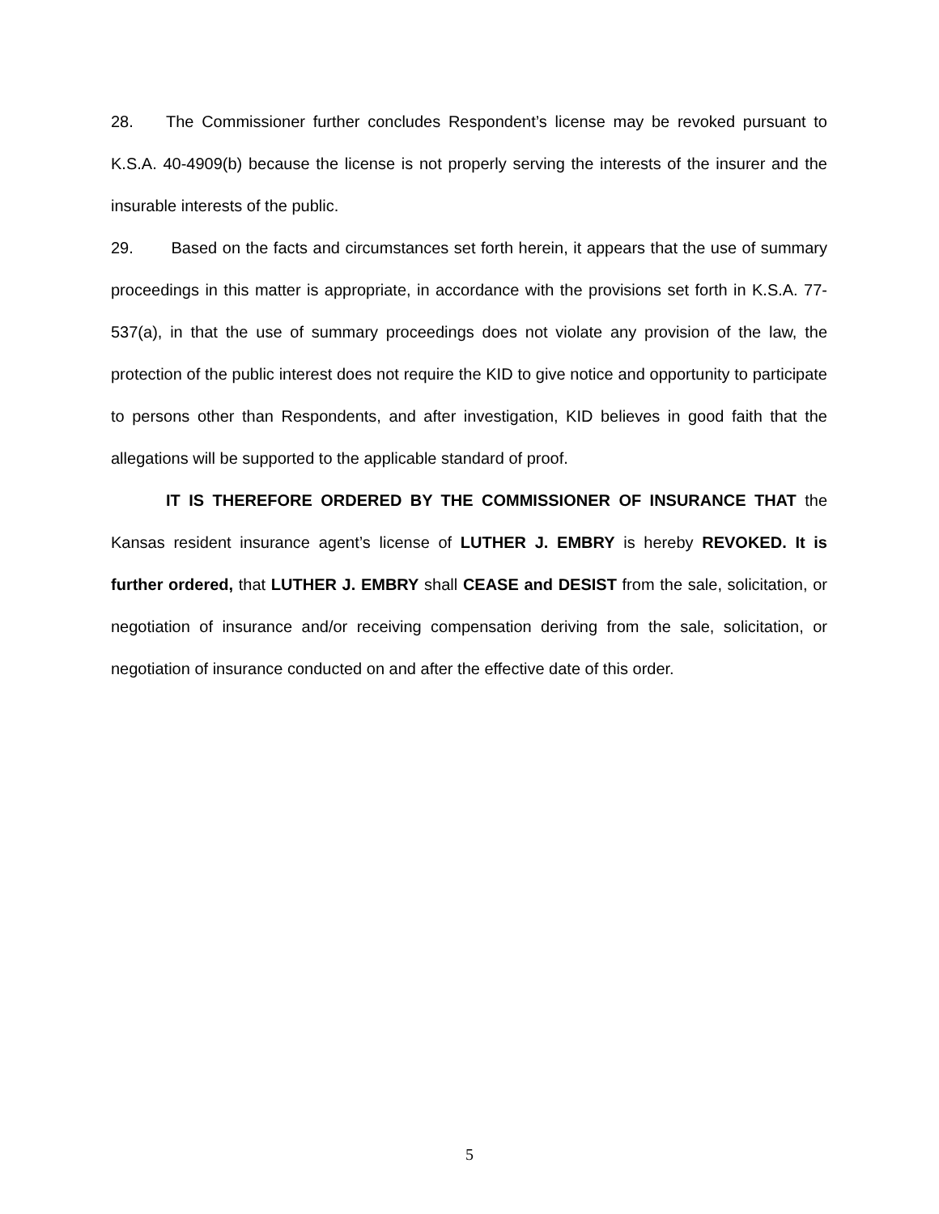28. The Commissioner further concludes Respondent’s license may be revoked pursuant to K.S.A. 40-4909(b) because the license is not properly serving the interests of the insurer and the insurable interests of the public.
29. Based on the facts and circumstances set forth herein, it appears that the use of summary proceedings in this matter is appropriate, in accordance with the provisions set forth in K.S.A. 77-537(a), in that the use of summary proceedings does not violate any provision of the law, the protection of the public interest does not require the KID to give notice and opportunity to participate to persons other than Respondents, and after investigation, KID believes in good faith that the allegations will be supported to the applicable standard of proof.
IT IS THEREFORE ORDERED BY THE COMMISSIONER OF INSURANCE THAT the Kansas resident insurance agent’s license of LUTHER J. EMBRY is hereby REVOKED. It is further ordered, that LUTHER J. EMBRY shall CEASE and DESIST from the sale, solicitation, or negotiation of insurance and/or receiving compensation deriving from the sale, solicitation, or negotiation of insurance conducted on and after the effective date of this order.
5